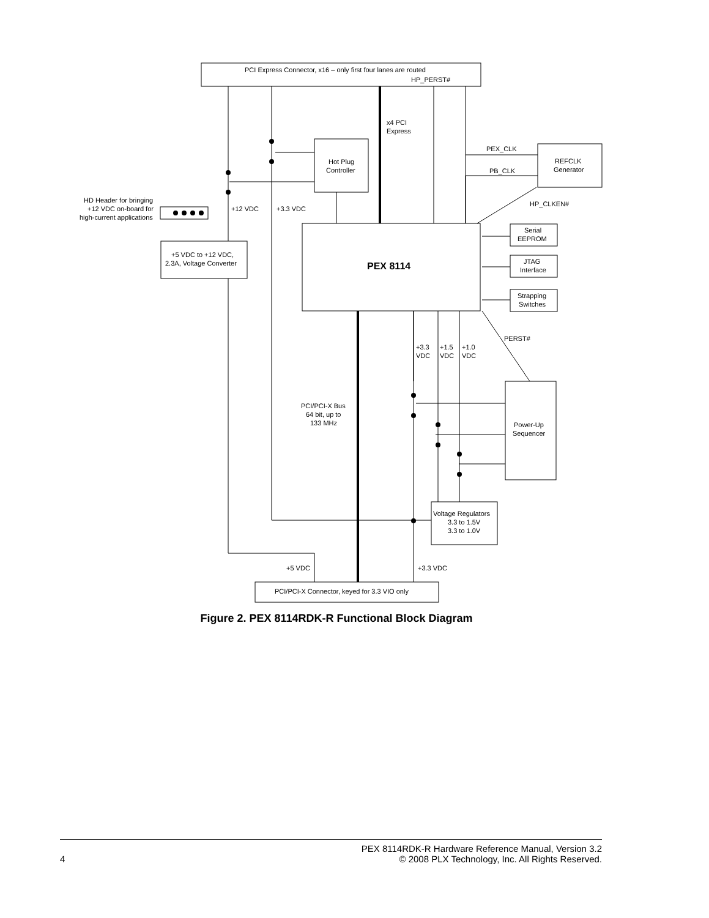PCI Express Connector, x16 – only first four lanes are routed
HP_PERST#
x4 PCI
Express
Hot Plug
Controller
PEX_CLK
PB_CLK
REFCLK
Generator
HP_CLKEN#
HD Header for bringing
+12 VDC on-board for
high-current applications
+12 VDC
+3.3 VDC
+5 VDC to +12 VDC,
2.3A, Voltage Converter
PEX 8114
Serial
EEPROM
JTAG
Interface
Strapping
Switches
PERST#
+3.3
VDC
+1.5
VDC
+1.0
VDC
PCI/PCI-X Bus
64 bit, up to
133 MHz
Power-Up
Sequencer
Voltage Regulators
3.3 to 1.5V
3.3 to 1.0V
+5 VDC
+3.3 VDC
PCI/PCI-X Connector, keyed for 3.3 VIO only
Figure 2. PEX 8114RDK-R Functional Block Diagram
PEX 8114RDK-R Hardware Reference Manual, Version 3.2
4 © 2008 PLX Technology, Inc. All Rights Reserved.